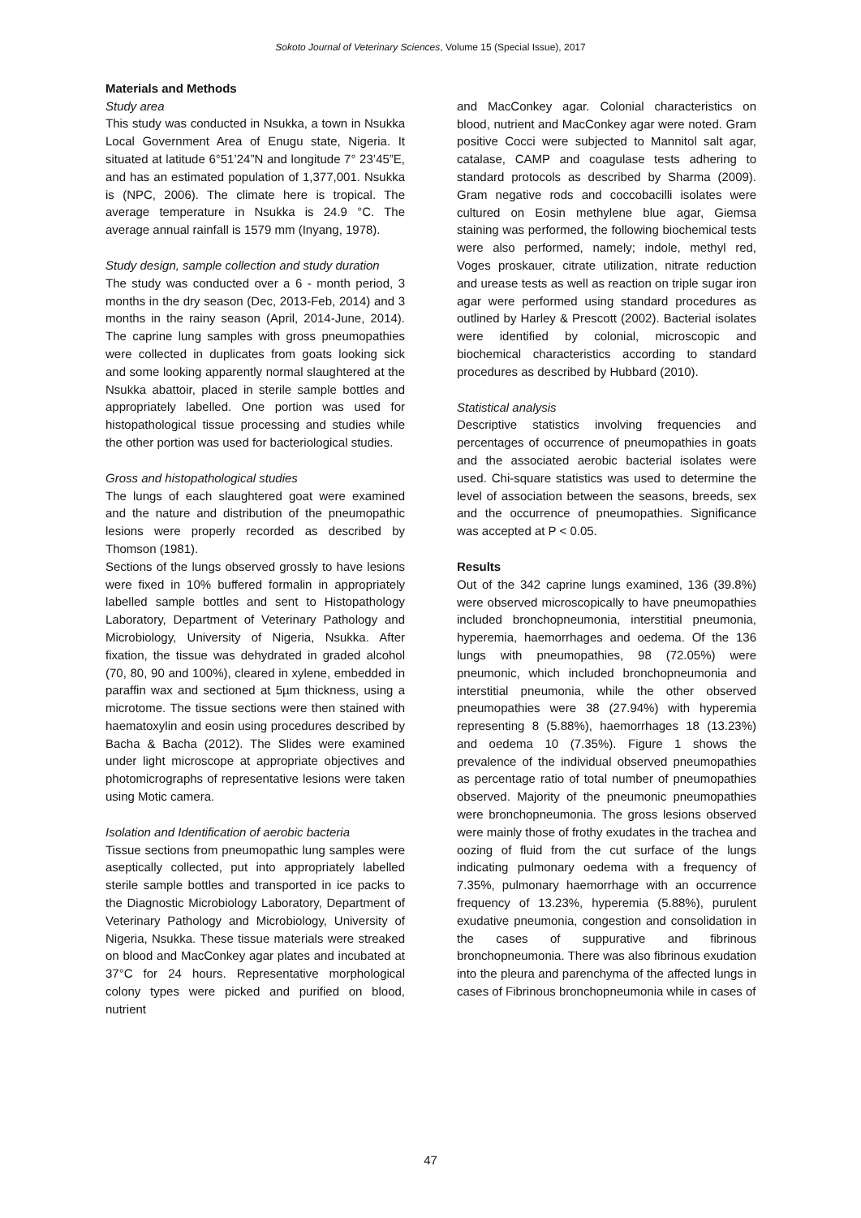Sokoto Journal of Veterinary Sciences, Volume 15 (Special Issue), 2017
Materials and Methods
Study area
This study was conducted in Nsukka, a town in Nsukka Local Government Area of Enugu state, Nigeria. It situated at latitude 6°51’24”N and longitude 7° 23’45”E, and has an estimated population of 1,377,001. Nsukka is (NPC, 2006). The climate here is tropical. The average temperature in Nsukka is 24.9 °C. The average annual rainfall is 1579 mm (Inyang, 1978).
Study design, sample collection and study duration
The study was conducted over a 6 - month period, 3 months in the dry season (Dec, 2013-Feb, 2014) and 3 months in the rainy season (April, 2014-June, 2014). The caprine lung samples with gross pneumopathies were collected in duplicates from goats looking sick and some looking apparently normal slaughtered at the Nsukka abattoir, placed in sterile sample bottles and appropriately labelled. One portion was used for histopathological tissue processing and studies while the other portion was used for bacteriological studies.
Gross and histopathological studies
The lungs of each slaughtered goat were examined and the nature and distribution of the pneumopathic lesions were properly recorded as described by Thomson (1981).
Sections of the lungs observed grossly to have lesions were fixed in 10% buffered formalin in appropriately labelled sample bottles and sent to Histopathology Laboratory, Department of Veterinary Pathology and Microbiology, University of Nigeria, Nsukka. After fixation, the tissue was dehydrated in graded alcohol (70, 80, 90 and 100%), cleared in xylene, embedded in paraffin wax and sectioned at 5µm thickness, using a microtome. The tissue sections were then stained with haematoxylin and eosin using procedures described by Bacha & Bacha (2012). The Slides were examined under light microscope at appropriate objectives and photomicrographs of representative lesions were taken using Motic camera.
Isolation and Identification of aerobic bacteria
Tissue sections from pneumopathic lung samples were aseptically collected, put into appropriately labelled sterile sample bottles and transported in ice packs to the Diagnostic Microbiology Laboratory, Department of Veterinary Pathology and Microbiology, University of Nigeria, Nsukka. These tissue materials were streaked on blood and MacConkey agar plates and incubated at 37°C for 24 hours. Representative morphological colony types were picked and purified on blood, nutrient
and MacConkey agar. Colonial characteristics on blood, nutrient and MacConkey agar were noted. Gram positive Cocci were subjected to Mannitol salt agar, catalase, CAMP and coagulase tests adhering to standard protocols as described by Sharma (2009). Gram negative rods and coccobacilli isolates were cultured on Eosin methylene blue agar, Giemsa staining was performed, the following biochemical tests were also performed, namely; indole, methyl red, Voges proskauer, citrate utilization, nitrate reduction and urease tests as well as reaction on triple sugar iron agar were performed using standard procedures as outlined by Harley & Prescott (2002). Bacterial isolates were identified by colonial, microscopic and biochemical characteristics according to standard procedures as described by Hubbard (2010).
Statistical analysis
Descriptive statistics involving frequencies and percentages of occurrence of pneumopathies in goats and the associated aerobic bacterial isolates were used. Chi-square statistics was used to determine the level of association between the seasons, breeds, sex and the occurrence of pneumopathies. Significance was accepted at P < 0.05.
Results
Out of the 342 caprine lungs examined, 136 (39.8%) were observed microscopically to have pneumopathies included bronchopneumonia, interstitial pneumonia, hyperemia, haemorrhages and oedema. Of the 136 lungs with pneumopathies, 98 (72.05%) were pneumonic, which included bronchopneumonia and interstitial pneumonia, while the other observed pneumopathies were 38 (27.94%) with hyperemia representing 8 (5.88%), haemorrhages 18 (13.23%) and oedema 10 (7.35%). Figure 1 shows the prevalence of the individual observed pneumopathies as percentage ratio of total number of pneumopathies observed. Majority of the pneumonic pneumopathies were bronchopneumonia. The gross lesions observed were mainly those of frothy exudates in the trachea and oozing of fluid from the cut surface of the lungs indicating pulmonary oedema with a frequency of 7.35%, pulmonary haemorrhage with an occurrence frequency of 13.23%, hyperemia (5.88%), purulent exudative pneumonia, congestion and consolidation in the cases of suppurative and fibrinous bronchopneumonia. There was also fibrinous exudation into the pleura and parenchyma of the affected lungs in cases of Fibrinous bronchopneumonia while in cases of
47